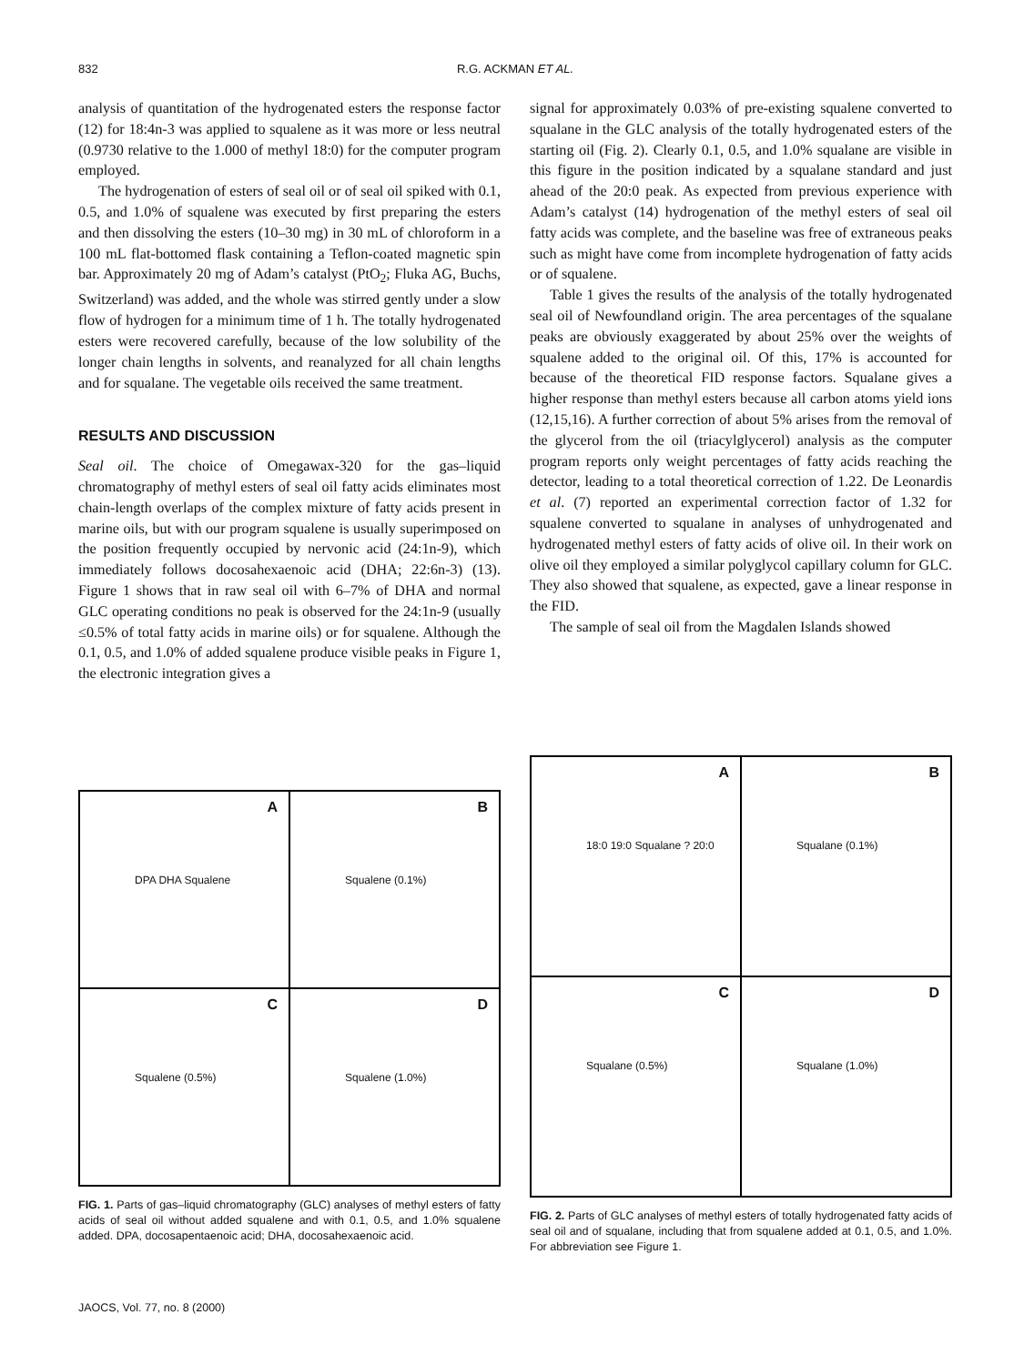832
R.G. ACKMAN ET AL.
analysis of quantitation of the hydrogenated esters the response factor (12) for 18:4n-3 was applied to squalene as it was more or less neutral (0.9730 relative to the 1.000 of methyl 18:0) for the computer program employed.
The hydrogenation of esters of seal oil or of seal oil spiked with 0.1, 0.5, and 1.0% of squalene was executed by first preparing the esters and then dissolving the esters (10–30 mg) in 30 mL of chloroform in a 100 mL flat-bottomed flask containing a Teflon-coated magnetic spin bar. Approximately 20 mg of Adam’s catalyst (PtO<sub>2</sub>; Fluka AG, Buchs, Switzerland) was added, and the whole was stirred gently under a slow flow of hydrogen for a minimum time of 1 h. The totally hydrogenated esters were recovered carefully, because of the low solubility of the longer chain lengths in solvents, and reanalyzed for all chain lengths and for squalane. The vegetable oils received the same treatment.
RESULTS AND DISCUSSION
Seal oil. The choice of Omegawax-320 for the gas–liquid chromatography of methyl esters of seal oil fatty acids eliminates most chain-length overlaps of the complex mixture of fatty acids present in marine oils, but with our program squalene is usually superimposed on the position frequently occupied by nervonic acid (24:1n-9), which immediately follows docosahexaenoic acid (DHA; 22:6n-3) (13). Figure 1 shows that in raw seal oil with 6–7% of DHA and normal GLC operating conditions no peak is observed for the 24:1n-9 (usually ≤0.5% of total fatty acids in marine oils) or for squalene. Although the 0.1, 0.5, and 1.0% of added squalene produce visible peaks in Figure 1, the electronic integration gives a
signal for approximately 0.03% of pre-existing squalene converted to squalane in the GLC analysis of the totally hydrogenated esters of the starting oil (Fig. 2). Clearly 0.1, 0.5, and 1.0% squalane are visible in this figure in the position indicated by a squalane standard and just ahead of the 20:0 peak. As expected from previous experience with Adam’s catalyst (14) hydrogenation of the methyl esters of seal oil fatty acids was complete, and the baseline was free of extraneous peaks such as might have come from incomplete hydrogenation of fatty acids or of squalene.
Table 1 gives the results of the analysis of the totally hydrogenated seal oil of Newfoundland origin. The area percentages of the squalane peaks are obviously exaggerated by about 25% over the weights of squalene added to the original oil. Of this, 17% is accounted for because of the theoretical FID response factors. Squalane gives a higher response than methyl esters because all carbon atoms yield ions (12,15,16). A further correction of about 5% arises from the removal of the glycerol from the oil (triacylglycerol) analysis as the computer program reports only weight percentages of fatty acids reaching the detector, leading to a total theoretical correction of 1.22. De Leonardis et al. (7) reported an experimental correction factor of 1.32 for squalene converted to squalane in analyses of unhydrogenated and hydrogenated methyl esters of fatty acids of olive oil. In their work on olive oil they employed a similar polyglycol capillary column for GLC. They also showed that squalene, as expected, gave a linear response in the FID.
The sample of seal oil from the Magdalen Islands showed
A
DPA DHA Squalene
B
Squalene (0.1%)
C
Squalene (0.5%)
D
Squalene (1.0%)
FIG. 1. Parts of gas–liquid chromatography (GLC) analyses of methyl esters of fatty acids of seal oil without added squalene and with 0.1, 0.5, and 1.0% squalene added. DPA, docosapentaenoic acid; DHA, docosahexaenoic acid.
A
18:0 19:0 Squalane ? 20:0
B
Squalane (0.1%)
C
Squalane (0.5%)
D
Squalane (1.0%)
FIG. 2. Parts of GLC analyses of methyl esters of totally hydrogenated fatty acids of seal oil and of squalane, including that from squalene added at 0.1, 0.5, and 1.0%. For abbreviation see Figure 1.
JAOCS, Vol. 77, no. 8 (2000)